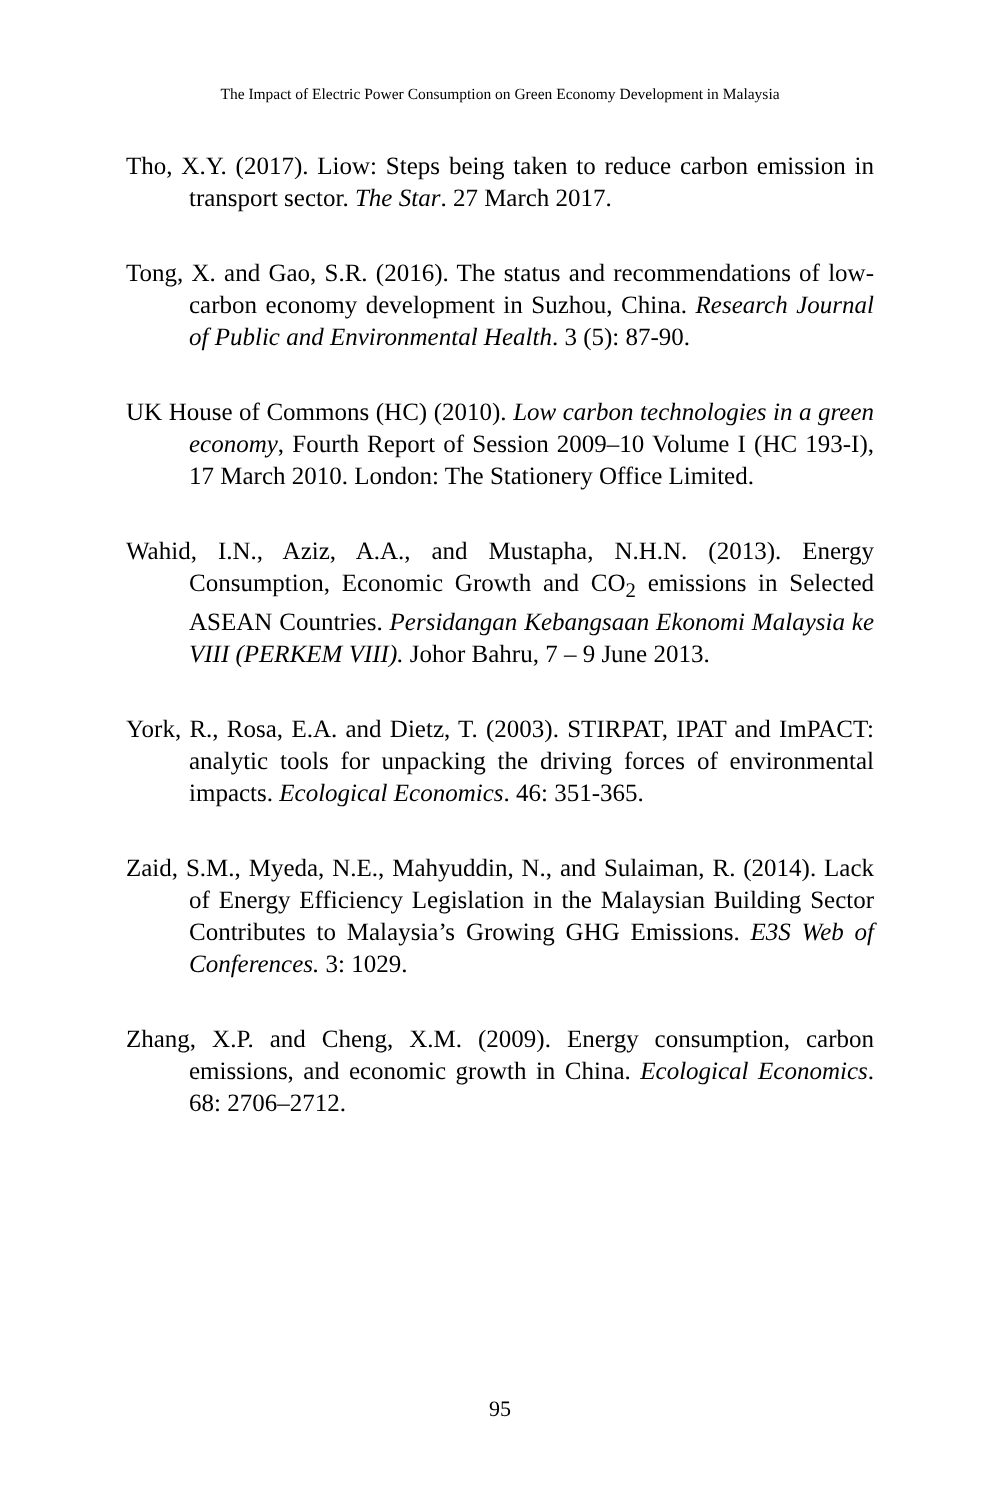The Impact of Electric Power Consumption on Green Economy Development in Malaysia
Tho, X.Y. (2017). Liow: Steps being taken to reduce carbon emission in transport sector. The Star. 27 March 2017.
Tong, X. and Gao, S.R. (2016). The status and recommendations of low-carbon economy development in Suzhou, China. Research Journal of Public and Environmental Health. 3 (5): 87-90.
UK House of Commons (HC) (2010). Low carbon technologies in a green economy, Fourth Report of Session 2009–10 Volume I (HC 193-I), 17 March 2010. London: The Stationery Office Limited.
Wahid, I.N., Aziz, A.A., and Mustapha, N.H.N. (2013). Energy Consumption, Economic Growth and CO<sub>2</sub> emissions in Selected ASEAN Countries. Persidangan Kebangsaan Ekonomi Malaysia ke VIII (PERKEM VIII). Johor Bahru, 7 – 9 June 2013.
York, R., Rosa, E.A. and Dietz, T. (2003). STIRPAT, IPAT and ImPACT: analytic tools for unpacking the driving forces of environmental impacts. Ecological Economics. 46: 351-365.
Zaid, S.M., Myeda, N.E., Mahyuddin, N., and Sulaiman, R. (2014). Lack of Energy Efficiency Legislation in the Malaysian Building Sector Contributes to Malaysia’s Growing GHG Emissions. E3S Web of Conferences. 3: 1029.
Zhang, X.P. and Cheng, X.M. (2009). Energy consumption, carbon emissions, and economic growth in China. Ecological Economics. 68: 2706–2712.
95